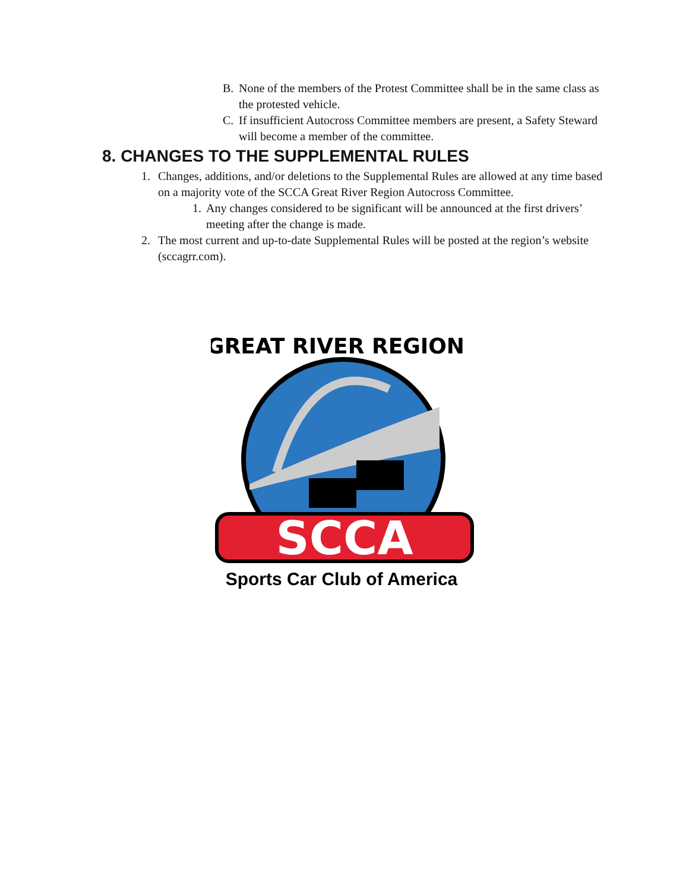B. None of the members of the Protest Committee shall be in the same class as the protested vehicle.
C. If insufficient Autocross Committee members are present, a Safety Steward will become a member of the committee.
8. CHANGES TO THE SUPPLEMENTAL RULES
1. Changes, additions, and/or deletions to the Supplemental Rules are allowed at any time based on a majority vote of the SCCA Great River Region Autocross Committee.
1. Any changes considered to be significant will be announced at the first drivers’ meeting after the change is made.
2. The most current and up-to-date Supplemental Rules will be posted at the region’s website (sccagrr.com).
GREAT RIVER REGION
SCCA
Sports Car Club of America